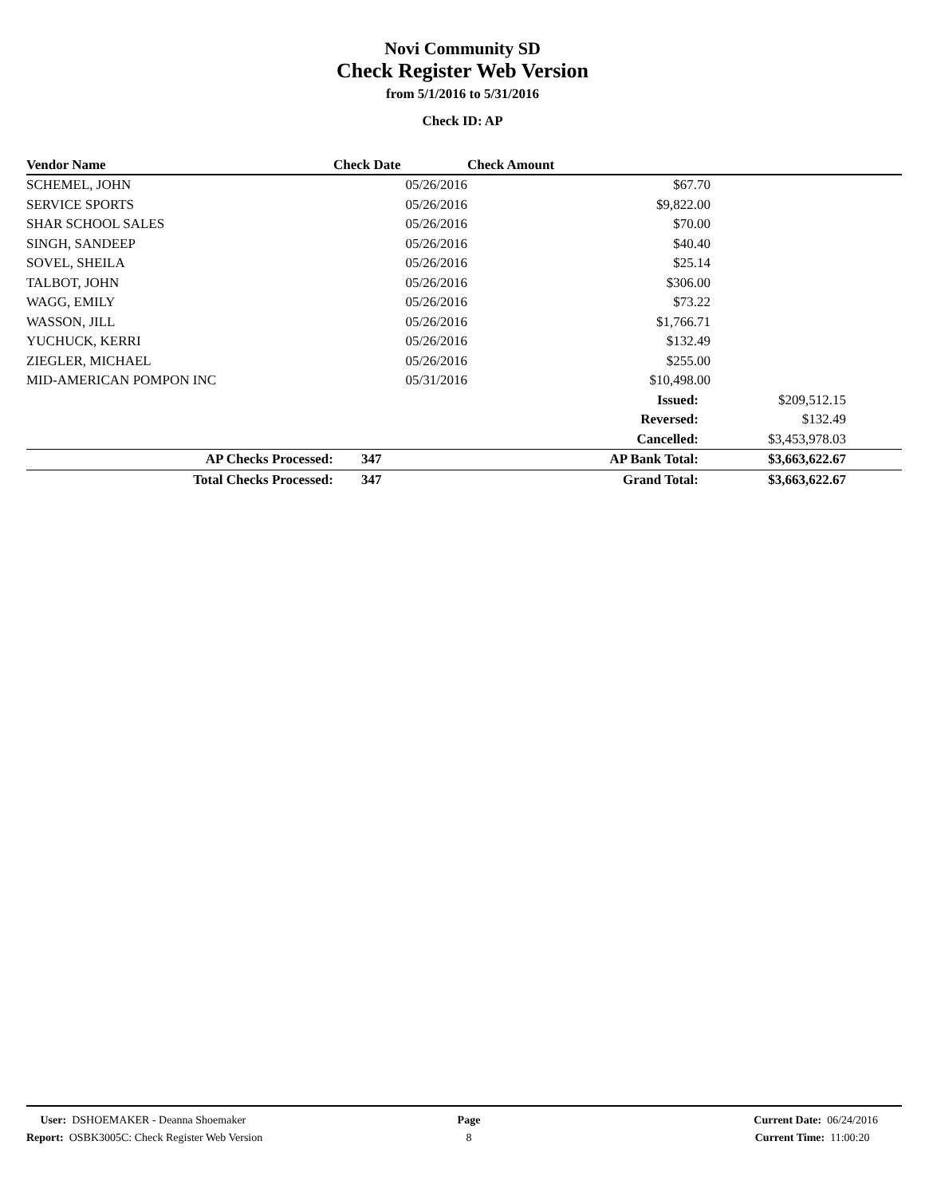Novi Community SD
Check Register Web Version
from 5/1/2016 to 5/31/2016
Check ID: AP
| Vendor Name | Check Date | Check Amount | | |
| --- | --- | --- | --- | --- |
| SCHEMEL, JOHN | 05/26/2016 | $67.70 | | |
| SERVICE SPORTS | 05/26/2016 | $9,822.00 | | |
| SHAR SCHOOL SALES | 05/26/2016 | $70.00 | | |
| SINGH, SANDEEP | 05/26/2016 | $40.40 | | |
| SOVEL, SHEILA | 05/26/2016 | $25.14 | | |
| TALBOT, JOHN | 05/26/2016 | $306.00 | | |
| WAGG, EMILY | 05/26/2016 | $73.22 | | |
| WASSON, JILL | 05/26/2016 | $1,766.71 | | |
| YUCHUCK, KERRI | 05/26/2016 | $132.49 | | |
| ZIEGLER, MICHAEL | 05/26/2016 | $255.00 | | |
| MID-AMERICAN POMPON INC | 05/31/2016 | $10,498.00 | | |
| | | Issued: | $209,512.15 | |
| | | Reversed: | $132.49 | |
| | | Cancelled: | $3,453,978.03 | |
| AP Checks Processed: | 347 | AP Bank Total: | $3,663,622.67 | |
| Total Checks Processed: | 347 | Grand Total: | $3,663,622.67 | |
User: DSHOEMAKER - Deanna Shoemaker
Report: OSBK3005C: Check Register Web Version
Page
8
Current Date: 06/24/2016
Current Time: 11:00:20